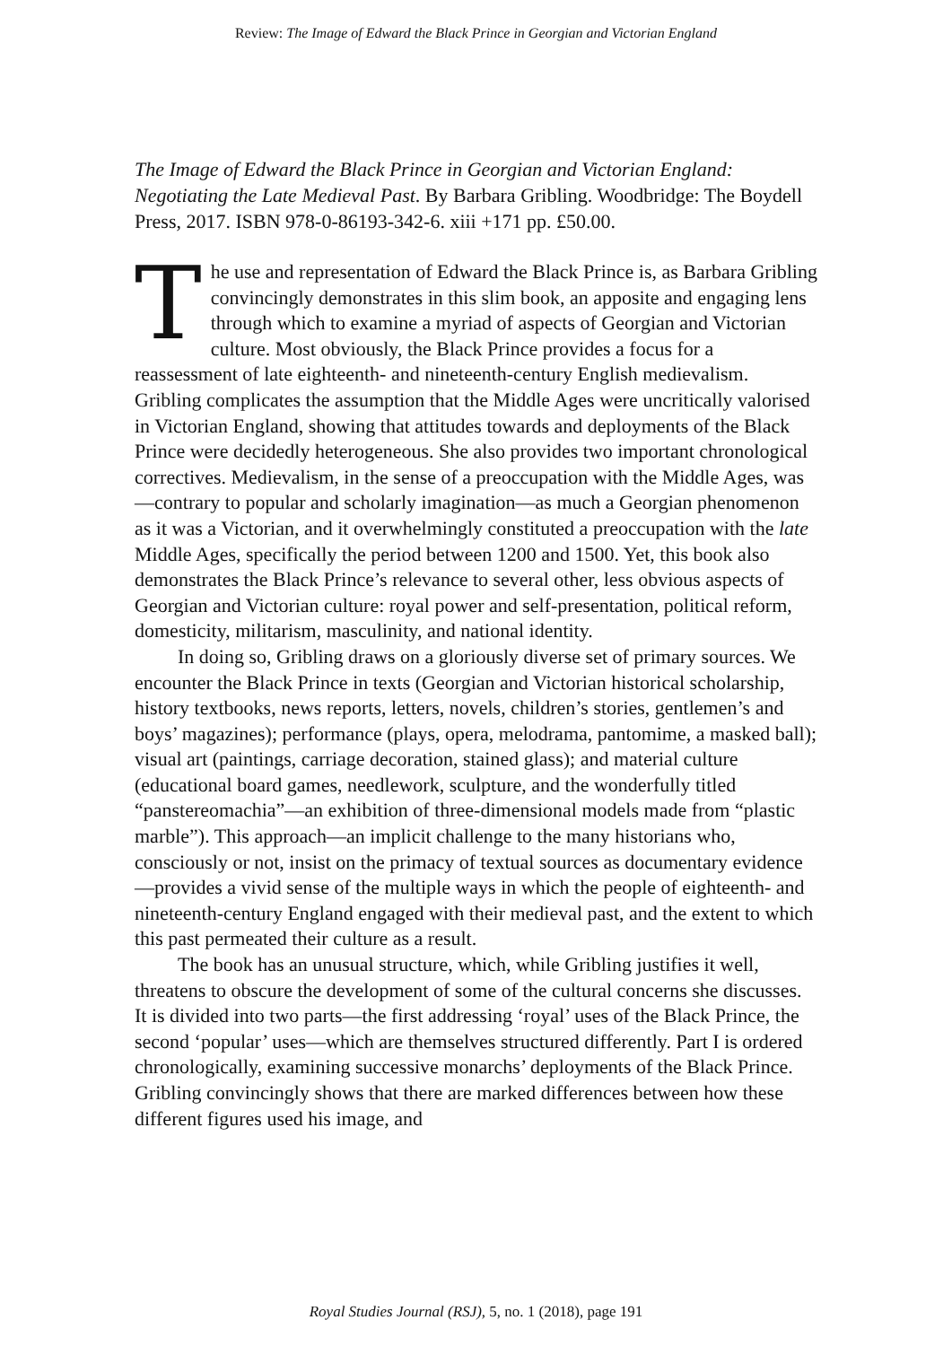Review: The Image of Edward the Black Prince in Georgian and Victorian England
The Image of Edward the Black Prince in Georgian and Victorian England: Negotiating the Late Medieval Past. By Barbara Gribling. Woodbridge: The Boydell Press, 2017. ISBN 978-0-86193-342-6. xiii +171 pp. £50.00.
The use and representation of Edward the Black Prince is, as Barbara Gribling convincingly demonstrates in this slim book, an apposite and engaging lens through which to examine a myriad of aspects of Georgian and Victorian culture. Most obviously, the Black Prince provides a focus for a reassessment of late eighteenth- and nineteenth-century English medievalism. Gribling complicates the assumption that the Middle Ages were uncritically valorised in Victorian England, showing that attitudes towards and deployments of the Black Prince were decidedly heterogeneous. She also provides two important chronological correctives. Medievalism, in the sense of a preoccupation with the Middle Ages, was—contrary to popular and scholarly imagination—as much a Georgian phenomenon as it was a Victorian, and it overwhelmingly constituted a preoccupation with the late Middle Ages, specifically the period between 1200 and 1500. Yet, this book also demonstrates the Black Prince’s relevance to several other, less obvious aspects of Georgian and Victorian culture: royal power and self-presentation, political reform, domesticity, militarism, masculinity, and national identity.
In doing so, Gribling draws on a gloriously diverse set of primary sources. We encounter the Black Prince in texts (Georgian and Victorian historical scholarship, history textbooks, news reports, letters, novels, children’s stories, gentlemen’s and boys’ magazines); performance (plays, opera, melodrama, pantomime, a masked ball); visual art (paintings, carriage decoration, stained glass); and material culture (educational board games, needlework, sculpture, and the wonderfully titled “panstereomachia”—an exhibition of three-dimensional models made from “plastic marble”). This approach—an implicit challenge to the many historians who, consciously or not, insist on the primacy of textual sources as documentary evidence—provides a vivid sense of the multiple ways in which the people of eighteenth- and nineteenth-century England engaged with their medieval past, and the extent to which this past permeated their culture as a result.
The book has an unusual structure, which, while Gribling justifies it well, threatens to obscure the development of some of the cultural concerns she discusses. It is divided into two parts—the first addressing ‘royal’ uses of the Black Prince, the second ‘popular’ uses—which are themselves structured differently. Part I is ordered chronologically, examining successive monarchs’ deployments of the Black Prince. Gribling convincingly shows that there are marked differences between how these different figures used his image, and
Royal Studies Journal (RSJ), 5, no. 1 (2018), page 191